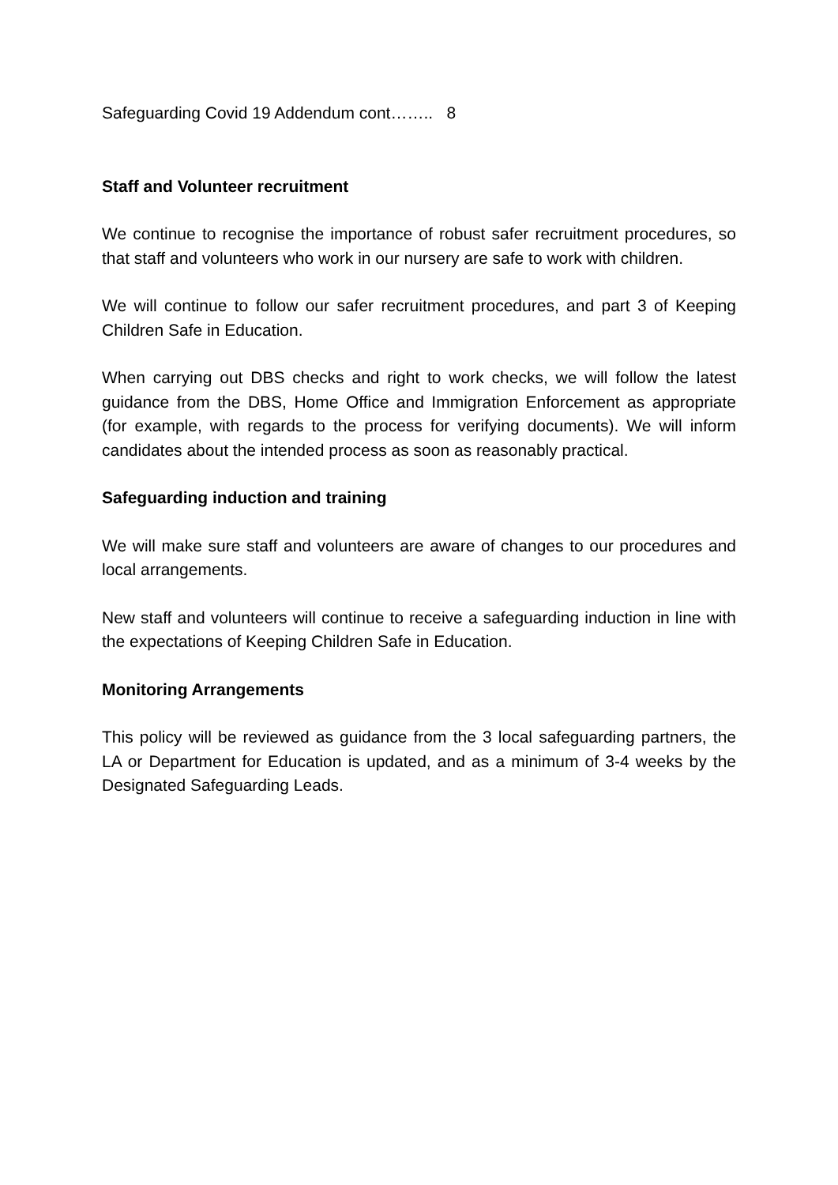Safeguarding Covid 19 Addendum cont…….. 8
Staff and Volunteer recruitment
We continue to recognise the importance of robust safer recruitment procedures, so that staff and volunteers who work in our nursery are safe to work with children.
We will continue to follow our safer recruitment procedures, and part 3 of Keeping Children Safe in Education.
When carrying out DBS checks and right to work checks, we will follow the latest guidance from the DBS, Home Office and Immigration Enforcement as appropriate (for example, with regards to the process for verifying documents). We will inform candidates about the intended process as soon as reasonably practical.
Safeguarding induction and training
We will make sure staff and volunteers are aware of changes to our procedures and local arrangements.
New staff and volunteers will continue to receive a safeguarding induction in line with the expectations of Keeping Children Safe in Education.
Monitoring Arrangements
This policy will be reviewed as guidance from the 3 local safeguarding partners, the LA or Department for Education is updated, and as a minimum of 3-4 weeks by the Designated Safeguarding Leads.